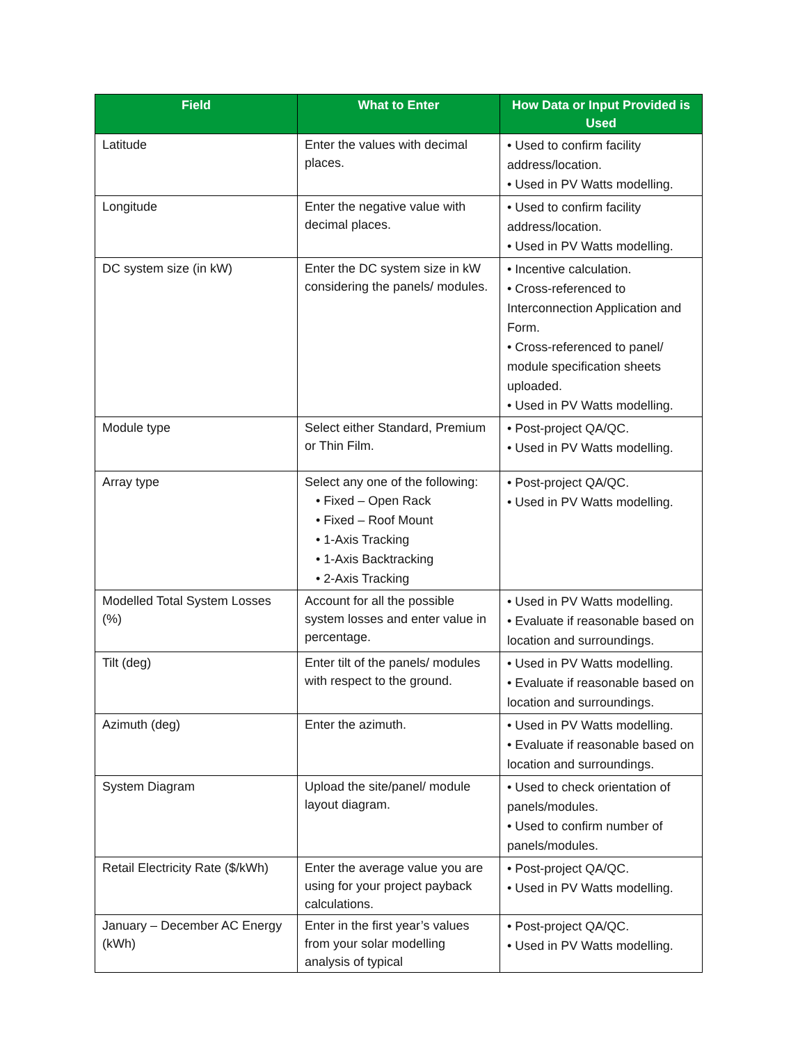| Field | What to Enter | How Data or Input Provided is Used |
| --- | --- | --- |
| Latitude | Enter the values with decimal places. | • Used to confirm facility address/location. • Used in PV Watts modelling. |
| Longitude | Enter the negative value with decimal places. | • Used to confirm facility address/location. • Used in PV Watts modelling. |
| DC system size (in kW) | Enter the DC system size in kW considering the panels/ modules. | • Incentive calculation. • Cross-referenced to Interconnection Application and Form. • Cross-referenced to panel/ module specification sheets uploaded. • Used in PV Watts modelling. |
| Module type | Select either Standard, Premium or Thin Film. | • Post-project QA/QC. • Used in PV Watts modelling. |
| Array type | Select any one of the following: • Fixed – Open Rack • Fixed – Roof Mount • 1-Axis Tracking • 1-Axis Backtracking • 2-Axis Tracking | • Post-project QA/QC. • Used in PV Watts modelling. |
| Modelled Total System Losses (%) | Account for all the possible system losses and enter value in percentage. | • Used in PV Watts modelling. • Evaluate if reasonable based on location and surroundings. |
| Tilt (deg) | Enter tilt of the panels/ modules with respect to the ground. | • Used in PV Watts modelling. • Evaluate if reasonable based on location and surroundings. |
| Azimuth (deg) | Enter the azimuth. | • Used in PV Watts modelling. • Evaluate if reasonable based on location and surroundings. |
| System Diagram | Upload the site/panel/ module layout diagram. | • Used to check orientation of panels/modules. • Used to confirm number of panels/modules. |
| Retail Electricity Rate ($/kWh) | Enter the average value you are using for your project payback calculations. | • Post-project QA/QC. • Used in PV Watts modelling. |
| January – December AC Energy (kWh) | Enter in the first year’s values from your solar modelling analysis of typical | • Post-project QA/QC. • Used in PV Watts modelling. |